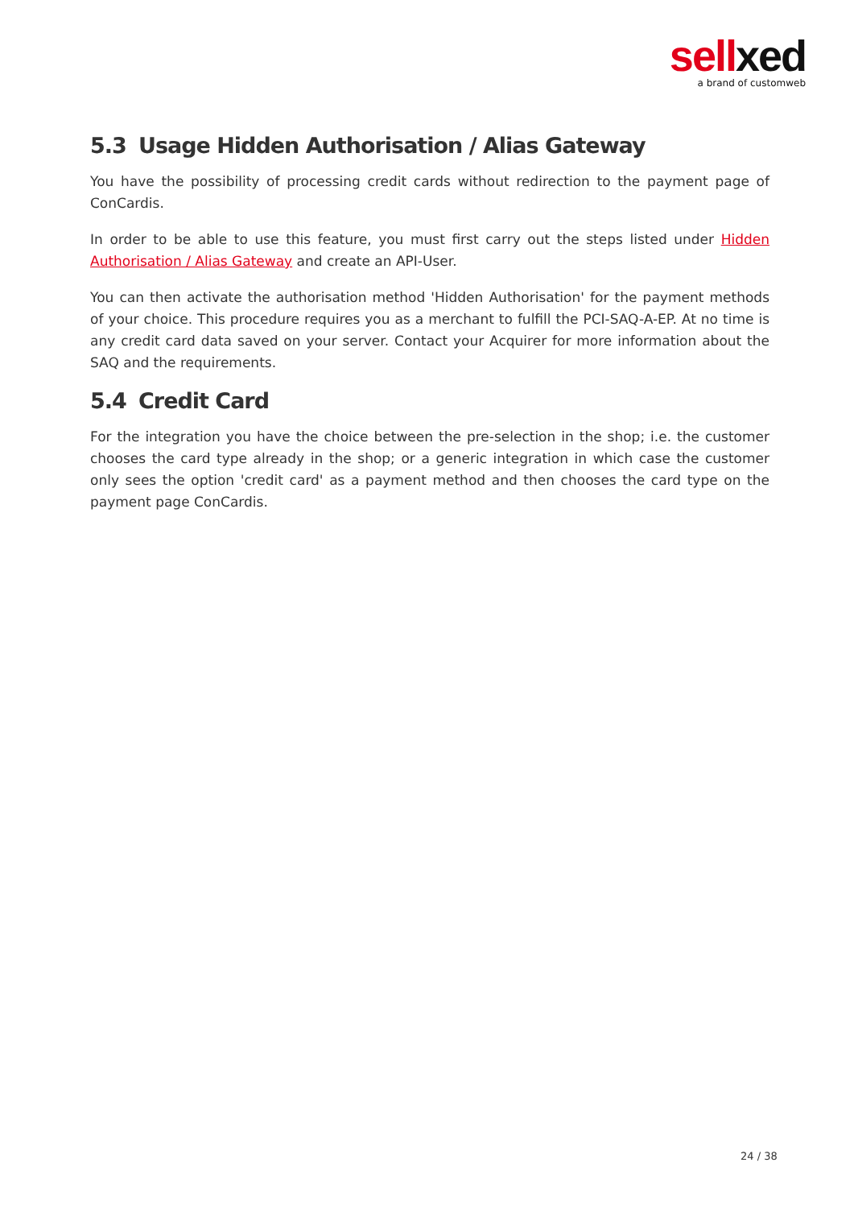sellxed
a brand of customweb
5.3 Usage Hidden Authorisation / Alias Gateway
You have the possibility of processing credit cards without redirection to the payment page of ConCardis.
In order to be able to use this feature, you must first carry out the steps listed under Hidden Authorisation / Alias Gateway and create an API-User.
You can then activate the authorisation method 'Hidden Authorisation' for the payment methods of your choice. This procedure requires you as a merchant to fulfill the PCI-SAQ-A-EP. At no time is any credit card data saved on your server. Contact your Acquirer for more information about the SAQ and the requirements.
5.4 Credit Card
For the integration you have the choice between the pre-selection in the shop; i.e. the customer chooses the card type already in the shop; or a generic integration in which case the customer only sees the option 'credit card' as a payment method and then chooses the card type on the payment page ConCardis.
24 / 38